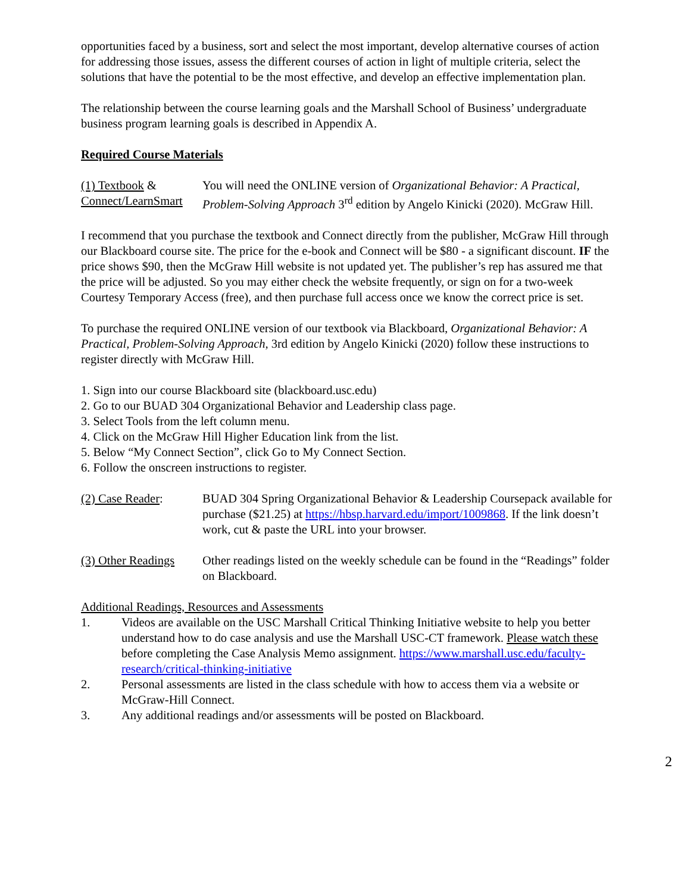opportunities faced by a business, sort and select the most important, develop alternative courses of action for addressing those issues, assess the different courses of action in light of multiple criteria, select the solutions that have the potential to be the most effective, and develop an effective implementation plan.
The relationship between the course learning goals and the Marshall School of Business’ undergraduate business program learning goals is described in Appendix A.
Required Course Materials
(1) Textbook & Connect/LearnSmart
You will need the ONLINE version of Organizational Behavior: A Practical, Problem-Solving Approach 3<sup>rd</sup> edition by Angelo Kinicki (2020). McGraw Hill.
I recommend that you purchase the textbook and Connect directly from the publisher, McGraw Hill through our Blackboard course site. The price for the e-book and Connect will be $80 - a significant discount. IF the price shows $90, then the McGraw Hill website is not updated yet. The publisher’s rep has assured me that the price will be adjusted. So you may either check the website frequently, or sign on for a two-week Courtesy Temporary Access (free), and then purchase full access once we know the correct price is set.
To purchase the required ONLINE version of our textbook via Blackboard, Organizational Behavior: A Practical, Problem-Solving Approach, 3rd edition by Angelo Kinicki (2020) follow these instructions to register directly with McGraw Hill.
1. Sign into our course Blackboard site (blackboard.usc.edu)
2. Go to our BUAD 304 Organizational Behavior and Leadership class page.
3. Select Tools from the left column menu.
4. Click on the McGraw Hill Higher Education link from the list.
5. Below “My Connect Section”, click Go to My Connect Section.
6. Follow the onscreen instructions to register.
(2) Case Reader: BUAD 304 Spring Organizational Behavior & Leadership Coursepack available for purchase ($21.25) at https://hbsp.harvard.edu/import/1009868. If the link doesn’t work, cut & paste the URL into your browser.
(3) Other Readings
Other readings listed on the weekly schedule can be found in the “Readings” folder on Blackboard.
Additional Readings, Resources and Assessments
1. Videos are available on the USC Marshall Critical Thinking Initiative website to help you better understand how to do case analysis and use the Marshall USC-CT framework. Please watch these before completing the Case Analysis Memo assignment. https://www.marshall.usc.edu/faculty-research/critical-thinking-initiative
2. Personal assessments are listed in the class schedule with how to access them via a website or McGraw-Hill Connect.
3. Any additional readings and/or assessments will be posted on Blackboard.
2